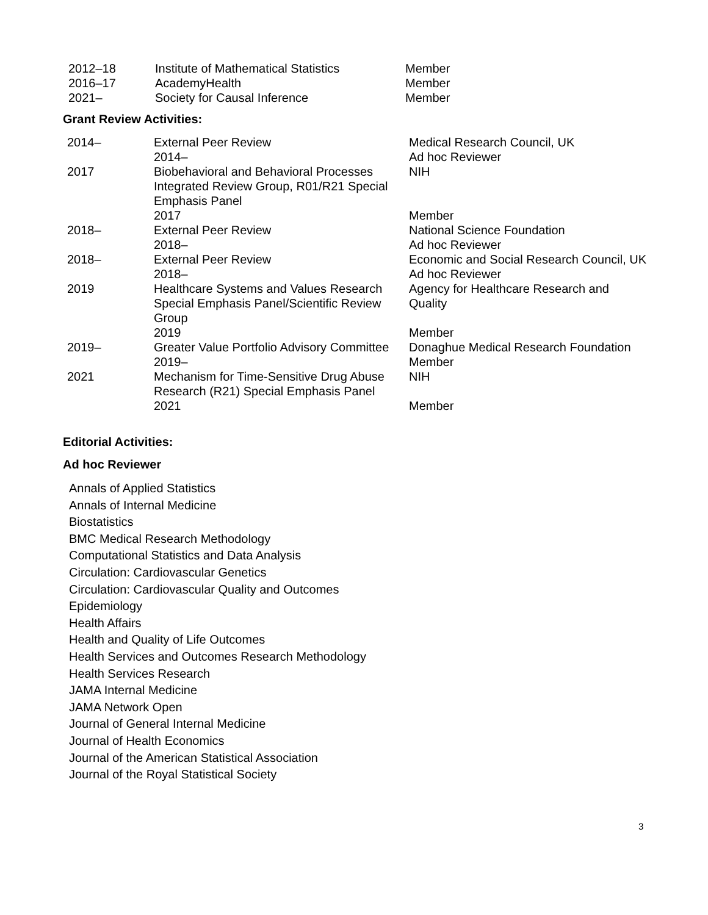| 2012–18 | Institute of Mathematical Statistics | Member |
| 2016–17 | AcademyHealth | Member |
| 2021– | Society for Causal Inference | Member |
Grant Review Activities:
| 2014– | External Peer Review | Medical Research Council, UK |
| | 2014– | Ad hoc Reviewer |
| 2017 | Biobehavioral and Behavioral Processes Integrated Review Group, R01/R21 Special Emphasis Panel | NIH |
| | 2017 | Member |
| 2018– | External Peer Review | National Science Foundation |
| | 2018– | Ad hoc Reviewer |
| 2018– | External Peer Review | Economic and Social Research Council, UK |
| | 2018– | Ad hoc Reviewer |
| 2019 | Healthcare Systems and Values Research Special Emphasis Panel/Scientific Review Group | Agency for Healthcare Research and Quality |
| | 2019 | Member |
| 2019– | Greater Value Portfolio Advisory Committee | Donaghue Medical Research Foundation |
| | 2019– | Member |
| 2021 | Mechanism for Time-Sensitive Drug Abuse Research (R21) Special Emphasis Panel | NIH |
| | 2021 | Member |
Editorial Activities:
Ad hoc Reviewer
Annals of Applied Statistics
Annals of Internal Medicine
Biostatistics
BMC Medical Research Methodology
Computational Statistics and Data Analysis
Circulation: Cardiovascular Genetics
Circulation: Cardiovascular Quality and Outcomes
Epidemiology
Health Affairs
Health and Quality of Life Outcomes
Health Services and Outcomes Research Methodology
Health Services Research
JAMA Internal Medicine
JAMA Network Open
Journal of General Internal Medicine
Journal of Health Economics
Journal of the American Statistical Association
Journal of the Royal Statistical Society
3